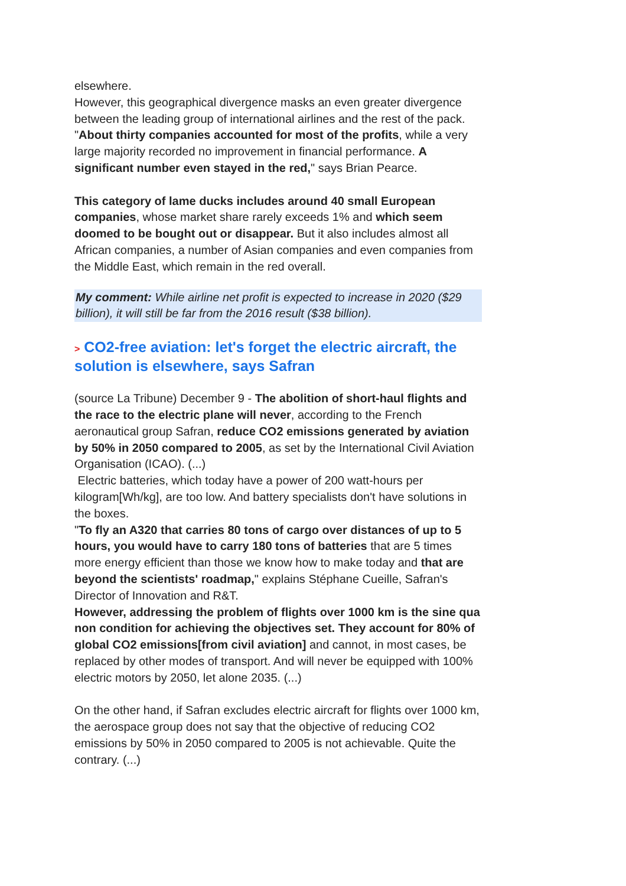elsewhere.
However, this geographical divergence masks an even greater divergence between the leading group of international airlines and the rest of the pack. "About thirty companies accounted for most of the profits, while a very large majority recorded no improvement in financial performance. A significant number even stayed in the red," says Brian Pearce.
This category of lame ducks includes around 40 small European companies, whose market share rarely exceeds 1% and which seem doomed to be bought out or disappear. But it also includes almost all African companies, a number of Asian companies and even companies from the Middle East, which remain in the red overall.
My comment: While airline net profit is expected to increase in 2020 ($29 billion), it will still be far from the 2016 result ($38 billion).
> CO2-free aviation: let's forget the electric aircraft, the solution is elsewhere, says Safran
(source La Tribune) December 9 - The abolition of short-haul flights and the race to the electric plane will never, according to the French aeronautical group Safran, reduce CO2 emissions generated by aviation by 50% in 2050 compared to 2005, as set by the International Civil Aviation Organisation (ICAO). (...)
Electric batteries, which today have a power of 200 watt-hours per kilogram[Wh/kg], are too low. And battery specialists don't have solutions in the boxes.
"To fly an A320 that carries 80 tons of cargo over distances of up to 5 hours, you would have to carry 180 tons of batteries that are 5 times more energy efficient than those we know how to make today and that are beyond the scientists' roadmap," explains Stéphane Cueille, Safran's Director of Innovation and R&T.
However, addressing the problem of flights over 1000 km is the sine qua non condition for achieving the objectives set. They account for 80% of global CO2 emissions[from civil aviation] and cannot, in most cases, be replaced by other modes of transport. And will never be equipped with 100% electric motors by 2050, let alone 2035. (...)
On the other hand, if Safran excludes electric aircraft for flights over 1000 km, the aerospace group does not say that the objective of reducing CO2 emissions by 50% in 2050 compared to 2005 is not achievable. Quite the contrary. (...)